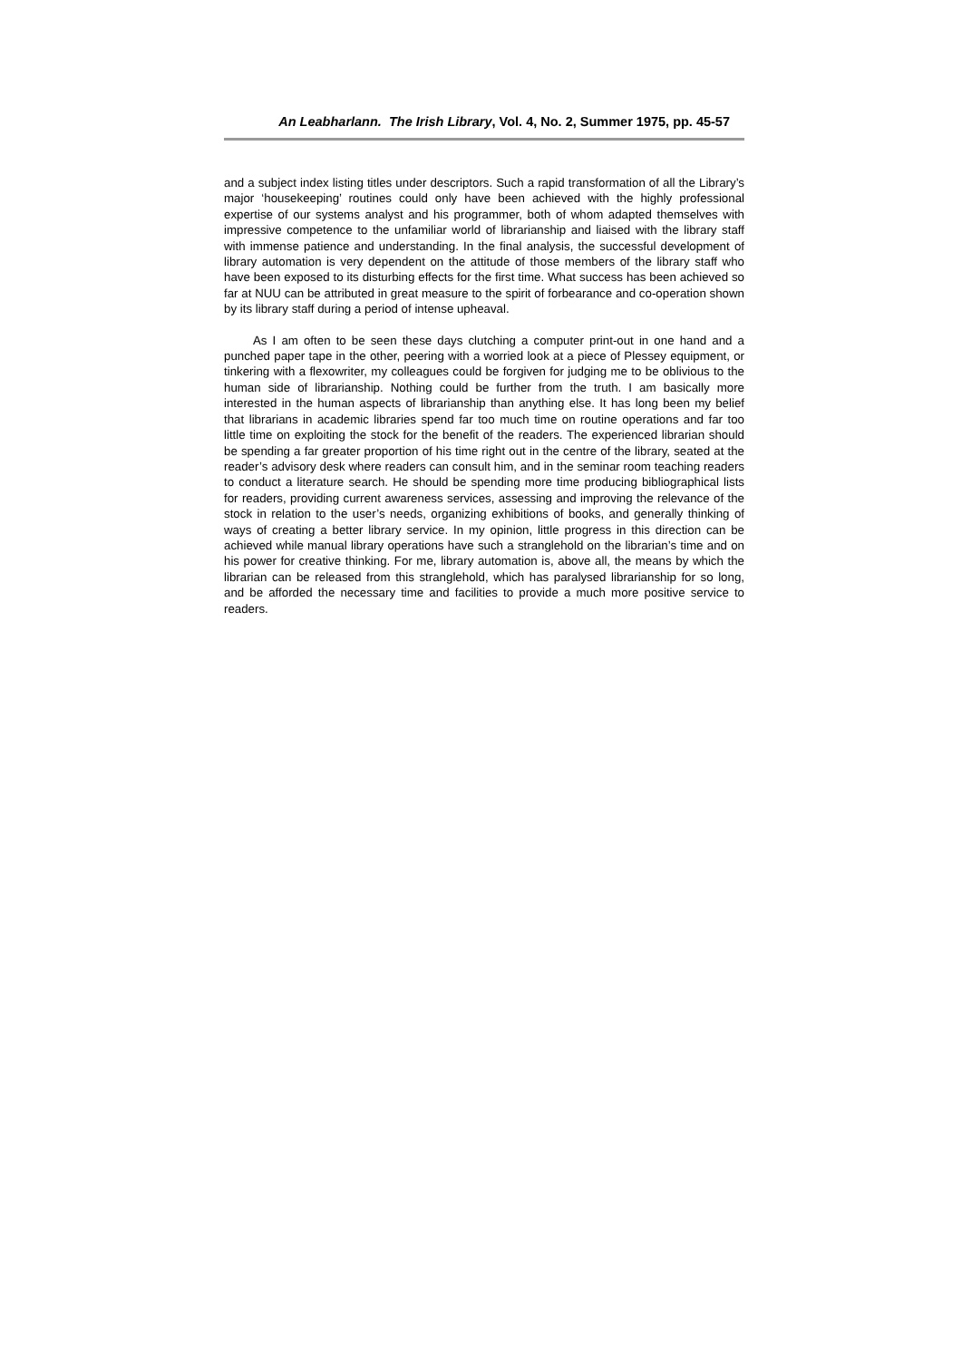An Leabharlann. The Irish Library, Vol. 4, No. 2, Summer 1975, pp. 45-57
and a subject index listing titles under descriptors. Such a rapid transformation of all the Library’s major ‘housekeeping’ routines could only have been achieved with the highly professional expertise of our systems analyst and his programmer, both of whom adapted themselves with impressive competence to the unfamiliar world of librarianship and liaised with the library staff with immense patience and understanding. In the final analysis, the successful development of library automation is very dependent on the attitude of those members of the library staff who have been exposed to its disturbing effects for the first time. What success has been achieved so far at NUU can be attributed in great measure to the spirit of forbearance and co-operation shown by its library staff during a period of intense upheaval.
As I am often to be seen these days clutching a computer print-out in one hand and a punched paper tape in the other, peering with a worried look at a piece of Plessey equipment, or tinkering with a flexowriter, my colleagues could be forgiven for judging me to be oblivious to the human side of librarianship. Nothing could be further from the truth. I am basically more interested in the human aspects of librarianship than anything else. It has long been my belief that librarians in academic libraries spend far too much time on routine operations and far too little time on exploiting the stock for the benefit of the readers. The experienced librarian should be spending a far greater proportion of his time right out in the centre of the library, seated at the reader’s advisory desk where readers can consult him, and in the seminar room teaching readers to conduct a literature search. He should be spending more time producing bibliographical lists for readers, providing current awareness services, assessing and improving the relevance of the stock in relation to the user’s needs, organizing exhibitions of books, and generally thinking of ways of creating a better library service. In my opinion, little progress in this direction can be achieved while manual library operations have such a stranglehold on the librarian’s time and on his power for creative thinking. For me, library automation is, above all, the means by which the librarian can be released from this stranglehold, which has paralysed librarianship for so long, and be afforded the necessary time and facilities to provide a much more positive service to readers.